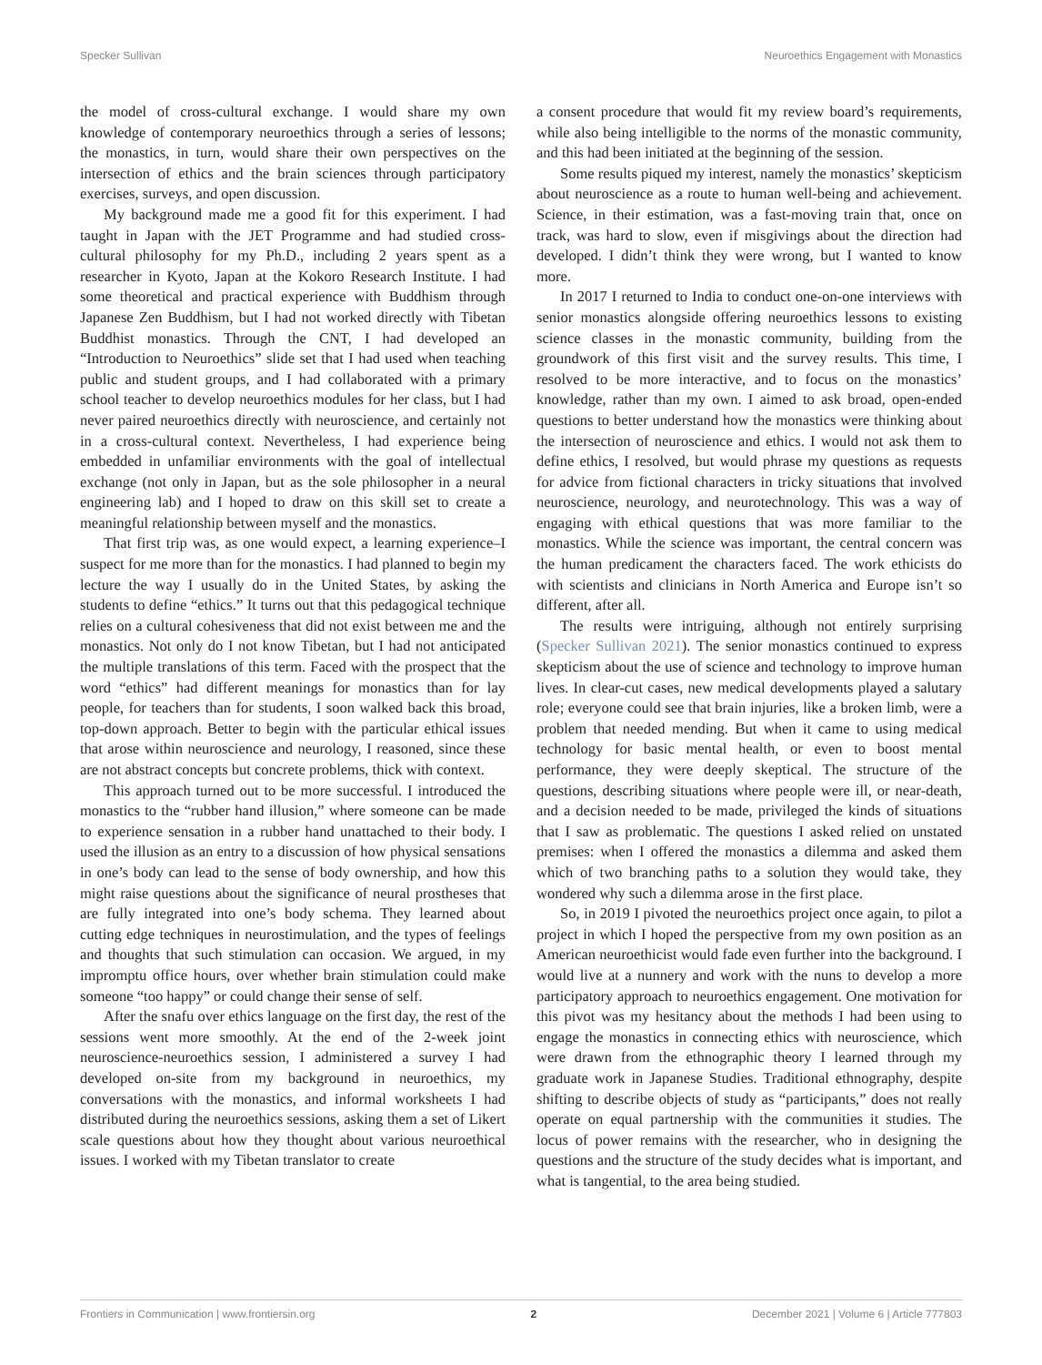Specker Sullivan Neuroethics Engagement with Monastics
the model of cross-cultural exchange. I would share my own knowledge of contemporary neuroethics through a series of lessons; the monastics, in turn, would share their own perspectives on the intersection of ethics and the brain sciences through participatory exercises, surveys, and open discussion.
My background made me a good fit for this experiment. I had taught in Japan with the JET Programme and had studied cross-cultural philosophy for my Ph.D., including 2 years spent as a researcher in Kyoto, Japan at the Kokoro Research Institute. I had some theoretical and practical experience with Buddhism through Japanese Zen Buddhism, but I had not worked directly with Tibetan Buddhist monastics. Through the CNT, I had developed an “Introduction to Neuroethics” slide set that I had used when teaching public and student groups, and I had collaborated with a primary school teacher to develop neuroethics modules for her class, but I had never paired neuroethics directly with neuroscience, and certainly not in a cross-cultural context. Nevertheless, I had experience being embedded in unfamiliar environments with the goal of intellectual exchange (not only in Japan, but as the sole philosopher in a neural engineering lab) and I hoped to draw on this skill set to create a meaningful relationship between myself and the monastics.
That first trip was, as one would expect, a learning experience–I suspect for me more than for the monastics. I had planned to begin my lecture the way I usually do in the United States, by asking the students to define “ethics.” It turns out that this pedagogical technique relies on a cultural cohesiveness that did not exist between me and the monastics. Not only do I not know Tibetan, but I had not anticipated the multiple translations of this term. Faced with the prospect that the word “ethics” had different meanings for monastics than for lay people, for teachers than for students, I soon walked back this broad, top-down approach. Better to begin with the particular ethical issues that arose within neuroscience and neurology, I reasoned, since these are not abstract concepts but concrete problems, thick with context.
This approach turned out to be more successful. I introduced the monastics to the “rubber hand illusion,” where someone can be made to experience sensation in a rubber hand unattached to their body. I used the illusion as an entry to a discussion of how physical sensations in one’s body can lead to the sense of body ownership, and how this might raise questions about the significance of neural prostheses that are fully integrated into one’s body schema. They learned about cutting edge techniques in neurostimulation, and the types of feelings and thoughts that such stimulation can occasion. We argued, in my impromptu office hours, over whether brain stimulation could make someone “too happy” or could change their sense of self.
After the snafu over ethics language on the first day, the rest of the sessions went more smoothly. At the end of the 2-week joint neuroscience-neuroethics session, I administered a survey I had developed on-site from my background in neuroethics, my conversations with the monastics, and informal worksheets I had distributed during the neuroethics sessions, asking them a set of Likert scale questions about how they thought about various neuroethical issues. I worked with my Tibetan translator to create
a consent procedure that would fit my review board’s requirements, while also being intelligible to the norms of the monastic community, and this had been initiated at the beginning of the session.
Some results piqued my interest, namely the monastics’ skepticism about neuroscience as a route to human well-being and achievement. Science, in their estimation, was a fast-moving train that, once on track, was hard to slow, even if misgivings about the direction had developed. I didn’t think they were wrong, but I wanted to know more.
In 2017 I returned to India to conduct one-on-one interviews with senior monastics alongside offering neuroethics lessons to existing science classes in the monastic community, building from the groundwork of this first visit and the survey results. This time, I resolved to be more interactive, and to focus on the monastics’ knowledge, rather than my own. I aimed to ask broad, open-ended questions to better understand how the monastics were thinking about the intersection of neuroscience and ethics. I would not ask them to define ethics, I resolved, but would phrase my questions as requests for advice from fictional characters in tricky situations that involved neuroscience, neurology, and neurotechnology. This was a way of engaging with ethical questions that was more familiar to the monastics. While the science was important, the central concern was the human predicament the characters faced. The work ethicists do with scientists and clinicians in North America and Europe isn’t so different, after all.
The results were intriguing, although not entirely surprising (Specker Sullivan 2021). The senior monastics continued to express skepticism about the use of science and technology to improve human lives. In clear-cut cases, new medical developments played a salutary role; everyone could see that brain injuries, like a broken limb, were a problem that needed mending. But when it came to using medical technology for basic mental health, or even to boost mental performance, they were deeply skeptical. The structure of the questions, describing situations where people were ill, or near-death, and a decision needed to be made, privileged the kinds of situations that I saw as problematic. The questions I asked relied on unstated premises: when I offered the monastics a dilemma and asked them which of two branching paths to a solution they would take, they wondered why such a dilemma arose in the first place.
So, in 2019 I pivoted the neuroethics project once again, to pilot a project in which I hoped the perspective from my own position as an American neuroethicist would fade even further into the background. I would live at a nunnery and work with the nuns to develop a more participatory approach to neuroethics engagement. One motivation for this pivot was my hesitancy about the methods I had been using to engage the monastics in connecting ethics with neuroscience, which were drawn from the ethnographic theory I learned through my graduate work in Japanese Studies. Traditional ethnography, despite shifting to describe objects of study as “participants,” does not really operate on equal partnership with the communities it studies. The locus of power remains with the researcher, who in designing the questions and the structure of the study decides what is important, and what is tangential, to the area being studied.
Frontiers in Communication | www.frontiersin.org 2 December 2021 | Volume 6 | Article 777803